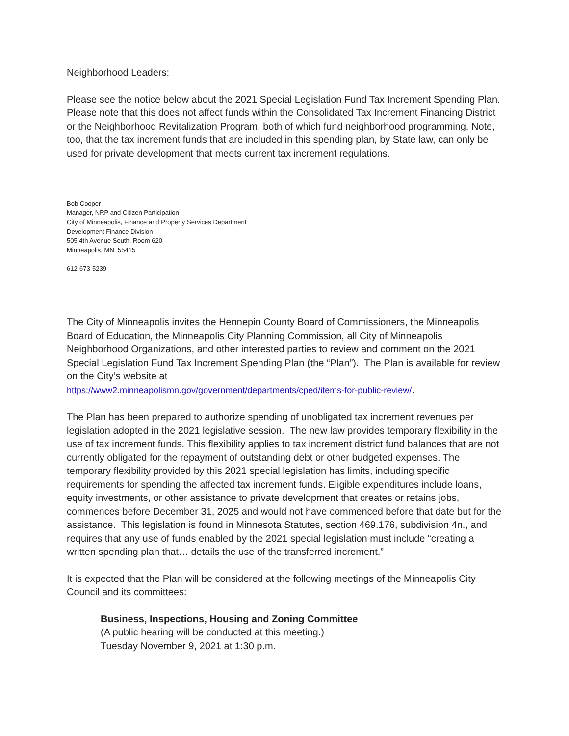Neighborhood Leaders:
Please see the notice below about the 2021 Special Legislation Fund Tax Increment Spending Plan. Please note that this does not affect funds within the Consolidated Tax Increment Financing District or the Neighborhood Revitalization Program, both of which fund neighborhood programming. Note, too, that the tax increment funds that are included in this spending plan, by State law, can only be used for private development that meets current tax increment regulations.
Bob Cooper
Manager, NRP and Citizen Participation
City of Minneapolis, Finance and Property Services Department
Development Finance Division
505 4th Avenue South, Room 620
Minneapolis, MN 55415
612-673-5239
The City of Minneapolis invites the Hennepin County Board of Commissioners, the Minneapolis Board of Education, the Minneapolis City Planning Commission, all City of Minneapolis Neighborhood Organizations, and other interested parties to review and comment on the 2021 Special Legislation Fund Tax Increment Spending Plan (the “Plan”). The Plan is available for review on the City’s website at
https://www2.minneapolismn.gov/government/departments/cped/items-for-public-review/.
The Plan has been prepared to authorize spending of unobligated tax increment revenues per legislation adopted in the 2021 legislative session. The new law provides temporary flexibility in the use of tax increment funds. This flexibility applies to tax increment district fund balances that are not currently obligated for the repayment of outstanding debt or other budgeted expenses. The temporary flexibility provided by this 2021 special legislation has limits, including specific requirements for spending the affected tax increment funds. Eligible expenditures include loans, equity investments, or other assistance to private development that creates or retains jobs, commences before December 31, 2025 and would not have commenced before that date but for the assistance. This legislation is found in Minnesota Statutes, section 469.176, subdivision 4n., and requires that any use of funds enabled by the 2021 special legislation must include “creating a written spending plan that… details the use of the transferred increment.”
It is expected that the Plan will be considered at the following meetings of the Minneapolis City Council and its committees:
Business, Inspections, Housing and Zoning Committee
(A public hearing will be conducted at this meeting.)
Tuesday November 9, 2021 at 1:30 p.m.